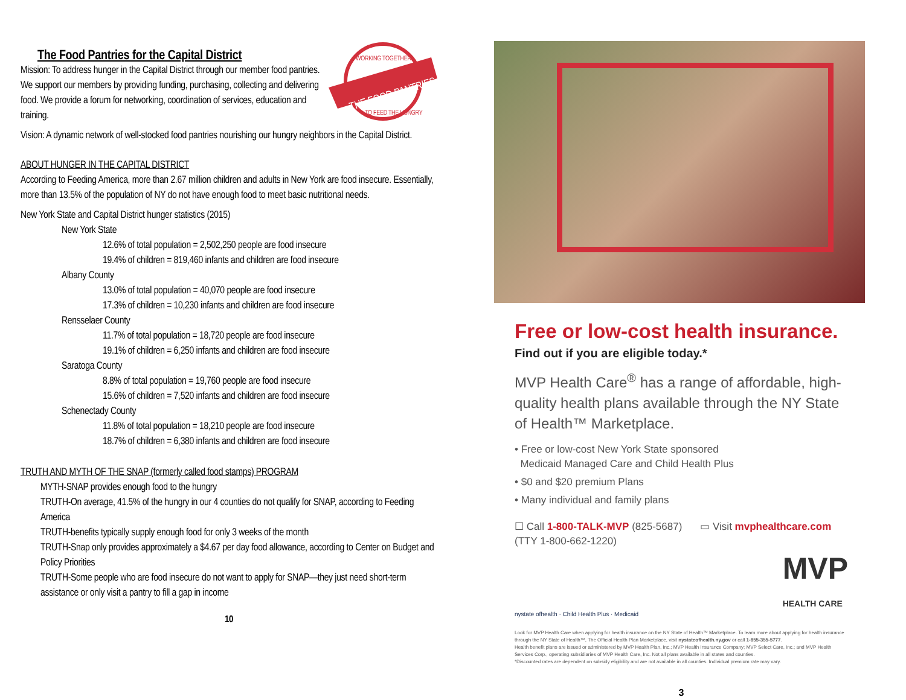THE FOOD PANTRIES
WORKING TOGETHER
TO FEED THE HUNGRY
The Food Pantries for the Capital District
Mission: To address hunger in the Capital District through our member food pantries. We support our members by providing funding, purchasing, collecting and delivering food. We provide a forum for networking, coordination of services, education and training.
Vision: A dynamic network of well-stocked food pantries nourishing our hungry neighbors in the Capital District.
ABOUT HUNGER IN THE CAPITAL DISTRICT
According to Feeding America, more than 2.67 million children and adults in New York are food insecure. Essentially, more than 13.5% of the population of NY do not have enough food to meet basic nutritional needs.
New York State and Capital District hunger statistics (2015)
New York State
12.6% of total population = 2,502,250 people are food insecure
19.4% of children = 819,460 infants and children are food insecure
Albany County
13.0% of total population = 40,070 people are food insecure
17.3% of children = 10,230 infants and children are food insecure
Rensselaer County
11.7% of total population = 18,720 people are food insecure
19.1% of children = 6,250 infants and children are food insecure
Saratoga County
8.8% of total population = 19,760 people are food insecure
15.6% of children = 7,520 infants and children are food insecure
Schenectady County
11.8% of total population = 18,210 people are food insecure
18.7% of children = 6,380 infants and children are food insecure
TRUTH AND MYTH OF THE SNAP (formerly called food stamps) PROGRAM
MYTH-SNAP provides enough food to the hungry
TRUTH-On average, 41.5% of the hungry in our 4 counties do not qualify for SNAP, according to Feeding America
TRUTH-benefits typically supply enough food for only 3 weeks of the month
TRUTH-Snap only provides approximately a $4.67 per day food allowance, according to Center on Budget and Policy Priorities
TRUTH-Some people who are food insecure do not want to apply for SNAP—they just need short-term assistance or only visit a pantry to fill a gap in income
10
Free or low-cost health insurance.
Find out if you are eligible today.*
MVP Health Care<sup>®</sup> has a range of affordable, high-quality health plans available through the NY State of Health™ Marketplace.
• Free or low-cost New York State sponsored
Medicaid Managed Care and Child Health Plus
• $0 and $20 premium Plans
• Many individual and family plans
☐ Call 1-800-TALK-MVP (825-5687)
(TTY 1-800-662-1220) ▭ Visit mvphealthcare.com
nystate ofhealth · Child Health Plus · Medicaid MVP
HEALTH CARE
Look for MVP Health Care when applying for health insurance on the NY State of Health™ Marketplace. To learn more about applying for health insurance through the NY State of Health™, The Official Health Plan Marketplace, visit nystateofhealth.ny.gov or call 1-855-355-5777.
Health benefit plans are issued or administered by MVP Health Plan, Inc.; MVP Health Insurance Company; MVP Select Care, Inc.; and MVP Health Services Corp., operating subsidiaries of MVP Health Care, Inc. Not all plans available in all states and counties.
*Discounted rates are dependent on subsidy eligibility and are not available in all counties. Individual premium rate may vary.
3